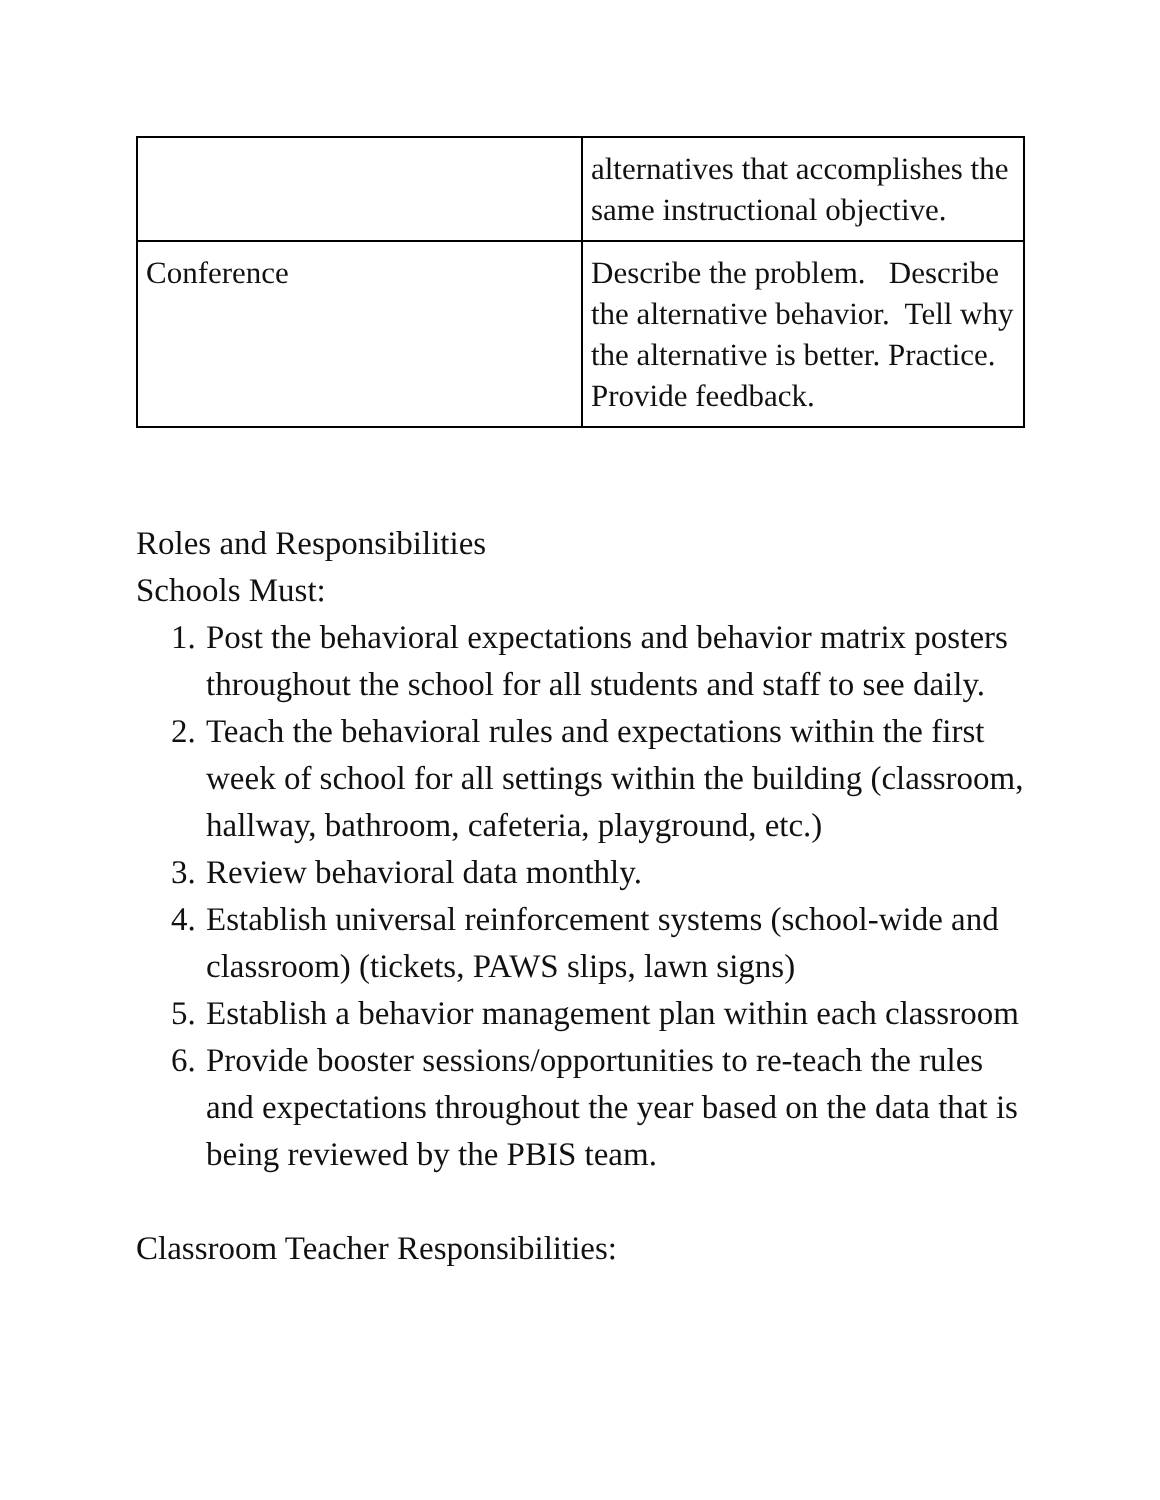| | alternatives that accomplishes the same instructional objective. |
| Conference | Describe the problem. Describe the alternative behavior. Tell why the alternative is better. Practice. Provide feedback. |
Roles and Responsibilities
Schools Must:
1. Post the behavioral expectations and behavior matrix posters throughout the school for all students and staff to see daily.
2. Teach the behavioral rules and expectations within the first week of school for all settings within the building (classroom, hallway, bathroom, cafeteria, playground, etc.)
3. Review behavioral data monthly.
4. Establish universal reinforcement systems (school-wide and classroom) (tickets, PAWS slips, lawn signs)
5. Establish a behavior management plan within each classroom
6. Provide booster sessions/opportunities to re-teach the rules and expectations throughout the year based on the data that is being reviewed by the PBIS team.
Classroom Teacher Responsibilities: